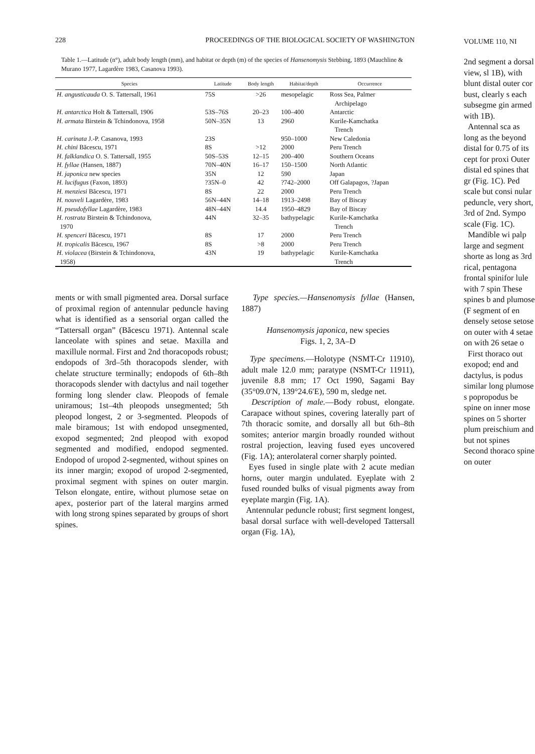228 PROCEEDINGS OF THE BIOLOGICAL SOCIETY OF WASHINGTON
Table 1.—Latitude (n°), adult body length (mm), and habitat or depth (m) of the species of Hansenomysis Stebbing, 1893 (Mauchline & Murano 1977, Lagardère 1983, Casanova 1993).
| Species | Latitude | Body length | Habitat/depth | Occurrence |
| --- | --- | --- | --- | --- |
| H. angusticauda O. S. Tattersall, 1961 | 75S | >26 | mesopelagic | Ross Sea, Palmer Archipelago |
| H. antarctica Holt & Tattersall, 1906 | 53S–76S | 20–23 | 100–400 | Antarctic |
| H. armata Birstein & Tchindonova, 1958 | 50N–35N | 13 | 2960 | Kurile-Kamchatka Trench |
| H. carinata J.-P. Casanova, 1993 | 23S | | 950–1000 | New Caledonia |
| H. chini Băcescu, 1971 | 8S | >12 | 2000 | Peru Trench |
| H. falklandica O. S. Tattersall, 1955 | 50S–53S | 12–15 | 200–400 | Southern Oceans |
| H. fyllae (Hansen, 1887) | 70N–40N | 16–17 | 150–1500 | North Atlantic |
| H. japonica new species | 35N | 12 | 590 | Japan |
| H. lucifugus (Faxon, 1893) | ?35N–0 | 42 | ?742–2000 | Off Galapagos, ?Japan |
| H. menziesi Băcescu, 1971 | 8S | 22 | 2000 | Peru Trench |
| H. nouveli Lagardère, 1983 | 56N–44N | 14–18 | 1913–2498 | Bay of Biscay |
| H. pseudofyllae Lagardère, 1983 | 48N–44N | 14.4 | 1950–4829 | Bay of Biscay |
| H. rostrata Birstein & Tchindonova, 1970 | 44N | 32–35 | bathypelagic | Kurile-Kamchatka Trench |
| H. spenceri Băcescu, 1971 | 8S | 17 | 2000 | Peru Trench |
| H. tropicalis Băcescu, 1967 | 8S | >8 | 2000 | Peru Trench |
| H. violacea (Birstein & Tchindonova, 1958) | 43N | 19 | bathypelagic | Kurile-Kamchatka Trench |
ments or with small pigmented area. Dorsal surface of proximal region of antennular peduncle having what is identified as a sensorial organ called the “Tattersall organ” (Băcescu 1971). Antennal scale lanceolate with spines and setae. Maxilla and maxillule normal. First and 2nd thoracopods robust; endopods of 3rd–5th thoracopods slender, with chelate structure terminally; endopods of 6th–8th thoracopods slender with dactylus and nail together forming long slender claw. Pleopods of female uniramous; 1st–4th pleopods unsegmented; 5th pleopod longest, 2 or 3-segmented. Pleopods of male biramous; 1st with endopod unsegmented, exopod segmented; 2nd pleopod with exopod segmented and modified, endopod segmented. Endopod of uropod 2-segmented, without spines on its inner margin; exopod of uropod 2-segmented, proximal segment with spines on outer margin. Telson elongate, entire, without plumose setae on apex, posterior part of the lateral margins armed with long strong spines separated by groups of short spines.
Type species.—Hansenomysis fyllae (Hansen, 1887)
Hansenomysis japonica, new species
Figs. 1, 2, 3A–D
Type specimens.—Holotype (NSMT-Cr 11910), adult male 12.0 mm; paratype (NSMT-Cr 11911), juvenile 8.8 mm; 17 Oct 1990, Sagami Bay (35°09.0′N, 139°24.6′E), 590 m, sledge net.
Description of male.—Body robust, elongate. Carapace without spines, covering laterally part of 7th thoracic somite, and dorsally all but 6th–8th somites; anterior margin broadly rounded without rostral projection, leaving fused eyes uncovered (Fig. 1A); anterolateral corner sharply pointed.
Eyes fused in single plate with 2 acute median horns, outer margin undulated. Eyeplate with 2 fused rounded bulks of visual pigments away from eyeplate margin (Fig. 1A).
Antennular peduncle robust; first segment longest, basal dorsal surface with well-developed Tattersall organ (Fig. 1A),
VOLUME 110, NI
2nd segment a dorsal view, sl 1B), with blunt distal outer cor bust, clearly s each subsegme gin armed with 1B).
Antennal sca as long as the beyond distal for 0.75 of its cept for proxi Outer distal ed spines that gr (Fig. 1C). Ped scale but consi nular peduncle, very short, 3rd of 2nd. Sympo scale (Fig. 1C).
Mandible wi palp large and segment shorte as long as 3rd rical, pentagona frontal spinifor lule with 7 spin These spines b and plumose (F segment of en densely setose setose on outer with 4 setae on with 26 setae o
First thoraco out exopod; end and dactylus, is podus similar long plumose s popropodus be spine on inner mose spines on 5 shorter plum preischium and but not spines Second thoraco spine on outer